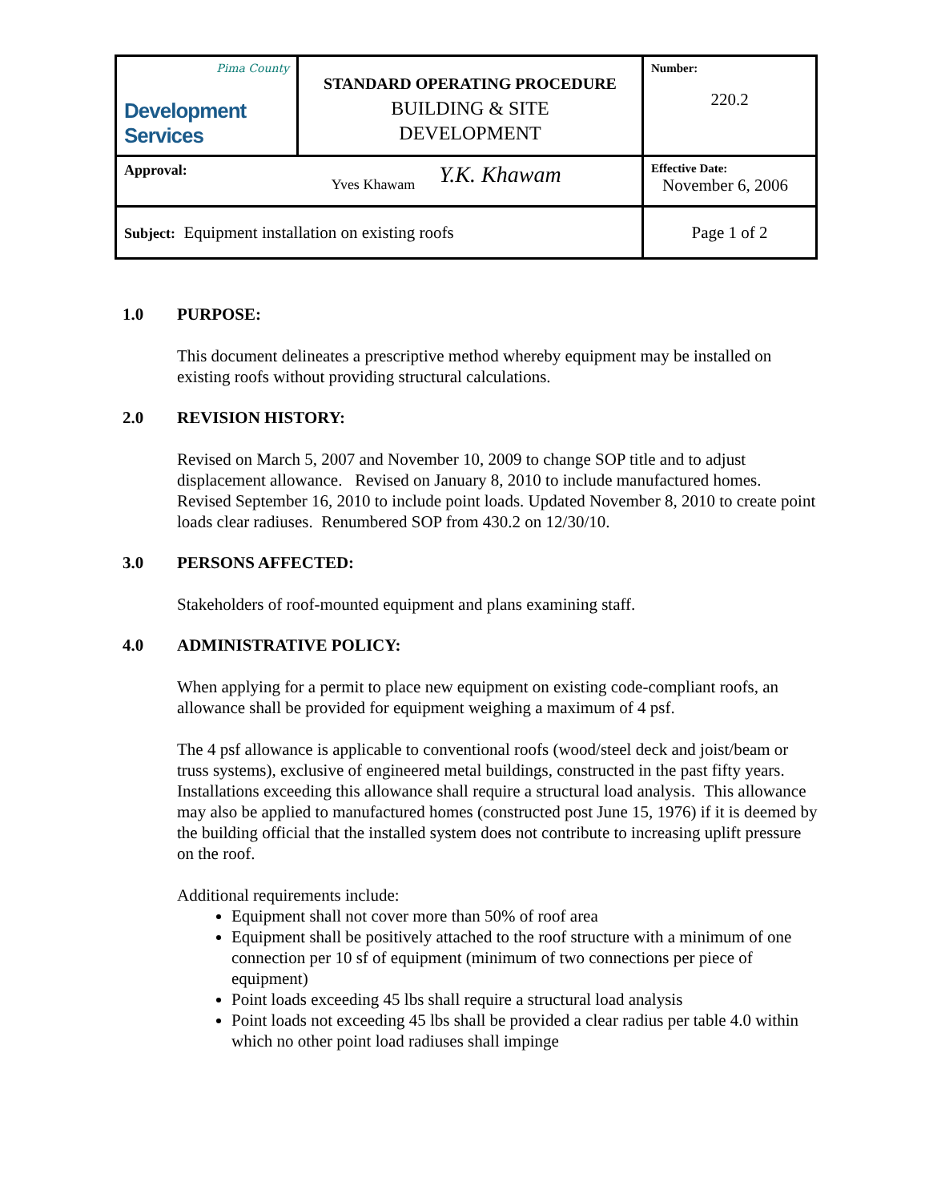| Pima County Development Services | STANDARD OPERATING PROCEDURE BUILDING & SITE DEVELOPMENT | Number: 220.2 |
| Approval: Yves Khawam Y.K. Khawam | | Effective Date: November 6, 2006 |
| Subject: Equipment installation on existing roofs | | Page 1 of 2 |
1.0 PURPOSE:
This document delineates a prescriptive method whereby equipment may be installed on existing roofs without providing structural calculations.
2.0 REVISION HISTORY:
Revised on March 5, 2007 and November 10, 2009 to change SOP title and to adjust displacement allowance. Revised on January 8, 2010 to include manufactured homes. Revised September 16, 2010 to include point loads. Updated November 8, 2010 to create point loads clear radiuses. Renumbered SOP from 430.2 on 12/30/10.
3.0 PERSONS AFFECTED:
Stakeholders of roof-mounted equipment and plans examining staff.
4.0 ADMINISTRATIVE POLICY:
When applying for a permit to place new equipment on existing code-compliant roofs, an allowance shall be provided for equipment weighing a maximum of 4 psf.
The 4 psf allowance is applicable to conventional roofs (wood/steel deck and joist/beam or truss systems), exclusive of engineered metal buildings, constructed in the past fifty years. Installations exceeding this allowance shall require a structural load analysis. This allowance may also be applied to manufactured homes (constructed post June 15, 1976) if it is deemed by the building official that the installed system does not contribute to increasing uplift pressure on the roof.
Additional requirements include:
Equipment shall not cover more than 50% of roof area
Equipment shall be positively attached to the roof structure with a minimum of one connection per 10 sf of equipment (minimum of two connections per piece of equipment)
Point loads exceeding 45 lbs shall require a structural load analysis
Point loads not exceeding 45 lbs shall be provided a clear radius per table 4.0 within which no other point load radiuses shall impinge